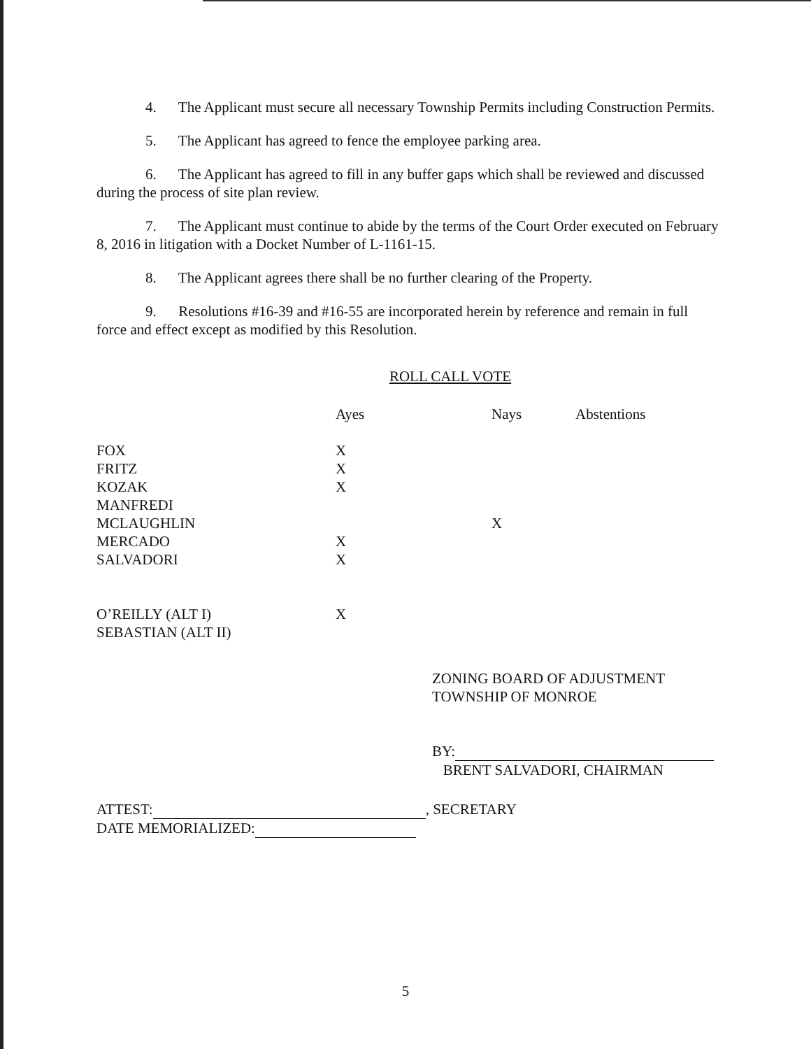4. The Applicant must secure all necessary Township Permits including Construction Permits.
5. The Applicant has agreed to fence the employee parking area.
6. The Applicant has agreed to fill in any buffer gaps which shall be reviewed and discussed during the process of site plan review.
7. The Applicant must continue to abide by the terms of the Court Order executed on February 8, 2016 in litigation with a Docket Number of L-1161-15.
8. The Applicant agrees there shall be no further clearing of the Property.
9. Resolutions #16-39 and #16-55 are incorporated herein by reference and remain in full force and effect except as modified by this Resolution.
ROLL CALL VOTE
| | Ayes | Nays | Abstentions |
| --- | --- | --- | --- |
| FOX | X | | |
| FRITZ | X | | |
| KOZAK | X | | |
| MANFREDI | | | |
| MCLAUGHLIN | | X | |
| MERCADO | X | | |
| SALVADORI | X | | |
| O’REILLY (ALT I) | X | | |
| SEBASTIAN (ALT II) | | | |
ZONING BOARD OF ADJUSTMENT
TOWNSHIP OF MONROE
BY:
BRENT SALVADORI, CHAIRMAN
ATTEST: , SECRETARY
DATE MEMORIALIZED:
5